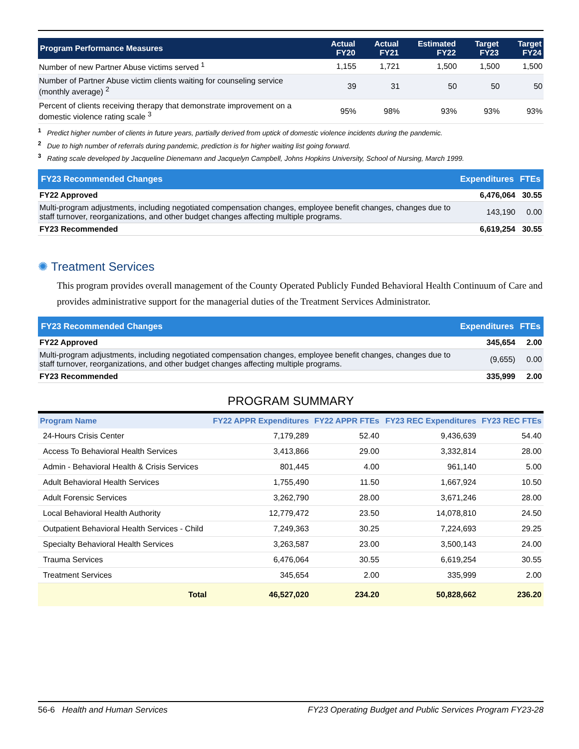| Program Performance Measures | Actual FY20 | Actual FY21 | Estimated FY22 | Target FY23 | Target FY24 |
| --- | --- | --- | --- | --- | --- |
| Number of new Partner Abuse victims served <sup>1</sup> | 1,155 | 1,721 | 1,500 | 1,500 | 1,500 |
| Number of Partner Abuse victim clients waiting for counseling service (monthly average) <sup>2</sup> | 39 | 31 | 50 | 50 | 50 |
| Percent of clients receiving therapy that demonstrate improvement on a domestic violence rating scale <sup>3</sup> | 95% | 98% | 93% | 93% | 93% |
<sup>1</sup> Predict higher number of clients in future years, partially derived from uptick of domestic violence incidents during the pandemic.
<sup>2</sup> Due to high number of referrals during pandemic, prediction is for higher waiting list going forward.
<sup>3</sup> Rating scale developed by Jacqueline Dienemann and Jacquelyn Campbell, Johns Hopkins University, School of Nursing, March 1999.
| FY23 Recommended Changes | Expenditures | FTEs |
| --- | --- | --- |
| FY22 Approved | 6,476,064 | 30.55 |
| Multi-program adjustments, including negotiated compensation changes, employee benefit changes, changes due to staff turnover, reorganizations, and other budget changes affecting multiple programs. | 143,190 | 0.00 |
| FY23 Recommended | 6,619,254 | 30.55 |
✺ Treatment Services
This program provides overall management of the County Operated Publicly Funded Behavioral Health Continuum of Care and provides administrative support for the managerial duties of the Treatment Services Administrator.
| FY23 Recommended Changes | Expenditures | FTEs |
| --- | --- | --- |
| FY22 Approved | 345,654 | 2.00 |
| Multi-program adjustments, including negotiated compensation changes, employee benefit changes, changes due to staff turnover, reorganizations, and other budget changes affecting multiple programs. | (9,655) | 0.00 |
| FY23 Recommended | 335,999 | 2.00 |
PROGRAM SUMMARY
| Program Name | FY22 APPR Expenditures | FY22 APPR FTEs | FY23 REC Expenditures | FY23 REC FTEs |
| --- | --- | --- | --- | --- |
| 24-Hours Crisis Center | 7,179,289 | 52.40 | 9,436,639 | 54.40 |
| Access To Behavioral Health Services | 3,413,866 | 29.00 | 3,332,814 | 28.00 |
| Admin - Behavioral Health & Crisis Services | 801,445 | 4.00 | 961,140 | 5.00 |
| Adult Behavioral Health Services | 1,755,490 | 11.50 | 1,667,924 | 10.50 |
| Adult Forensic Services | 3,262,790 | 28.00 | 3,671,246 | 28.00 |
| Local Behavioral Health Authority | 12,779,472 | 23.50 | 14,078,810 | 24.50 |
| Outpatient Behavioral Health Services - Child | 7,249,363 | 30.25 | 7,224,693 | 29.25 |
| Specialty Behavioral Health Services | 3,263,587 | 23.00 | 3,500,143 | 24.00 |
| Trauma Services | 6,476,064 | 30.55 | 6,619,254 | 30.55 |
| Treatment Services | 345,654 | 2.00 | 335,999 | 2.00 |
| Total | 46,527,020 | 234.20 | 50,828,662 | 236.20 |
56-6 Health and Human Services FY23 Operating Budget and Public Services Program FY23-28